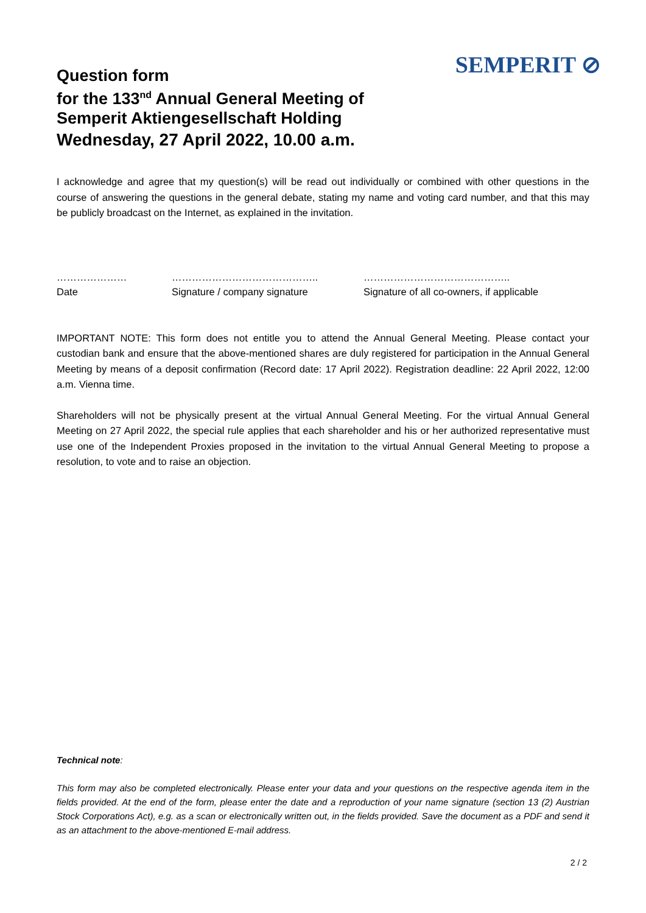SEMPERIT ⊘
Question form
for the 133<sup>nd</sup> Annual General Meeting of
Semperit Aktiengesellschaft Holding
Wednesday, 27 April 2022, 10.00 a.m.
I acknowledge and agree that my question(s) will be read out individually or combined with other questions in the course of answering the questions in the general debate, stating my name and voting card number, and that this may be publicly broadcast on the Internet, as explained in the invitation.
…………………
Date
……………………………………..
Signature / company signature
……………………………………..
Signature of all co-owners, if applicable
IMPORTANT NOTE: This form does not entitle you to attend the Annual General Meeting. Please contact your custodian bank and ensure that the above-mentioned shares are duly registered for participation in the Annual General Meeting by means of a deposit confirmation (Record date: 17 April 2022). Registration deadline: 22 April 2022, 12:00 a.m. Vienna time.
Shareholders will not be physically present at the virtual Annual General Meeting. For the virtual Annual General Meeting on 27 April 2022, the special rule applies that each shareholder and his or her authorized representative must use one of the Independent Proxies proposed in the invitation to the virtual Annual General Meeting to propose a resolution, to vote and to raise an objection.
Technical note:
This form may also be completed electronically. Please enter your data and your questions on the respective agenda item in the fields provided. At the end of the form, please enter the date and a reproduction of your name signature (section 13 (2) Austrian Stock Corporations Act), e.g. as a scan or electronically written out, in the fields provided. Save the document as a PDF and send it as an attachment to the above-mentioned E-mail address.
2 / 2